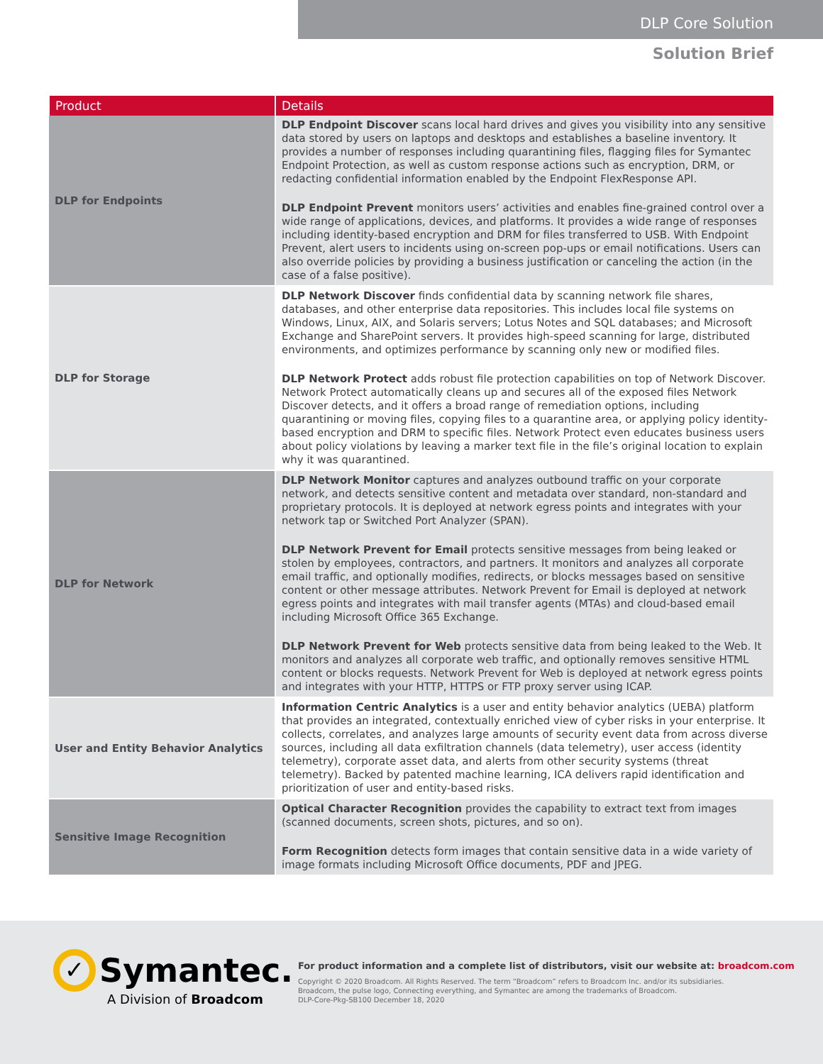DLP Core Solution
Solution Brief
| Product | Details |
| --- | --- |
| DLP for Endpoints | DLP Endpoint Discover scans local hard drives and gives you visibility into any sensitive data stored by users on laptops and desktops and establishes a baseline inventory. It provides a number of responses including quarantining files, flagging files for Symantec Endpoint Protection, as well as custom response actions such as encryption, DRM, or redacting confidential information enabled by the Endpoint FlexResponse API. DLP Endpoint Prevent monitors users’ activities and enables fine-grained control over a wide range of applications, devices, and platforms. It provides a wide range of responses including identity-based encryption and DRM for files transferred to USB. With Endpoint Prevent, alert users to incidents using on-screen pop-ups or email notifications. Users can also override policies by providing a business justification or canceling the action (in the case of a false positive). |
| DLP for Storage | DLP Network Discover finds confidential data by scanning network file shares, databases, and other enterprise data repositories. This includes local file systems on Windows, Linux, AIX, and Solaris servers; Lotus Notes and SQL databases; and Microsoft Exchange and SharePoint servers. It provides high-speed scanning for large, distributed environments, and optimizes performance by scanning only new or modified files. DLP Network Protect adds robust file protection capabilities on top of Network Discover. Network Protect automatically cleans up and secures all of the exposed files Network Discover detects, and it offers a broad range of remediation options, including quarantining or moving files, copying files to a quarantine area, or applying policy identity-based encryption and DRM to specific files. Network Protect even educates business users about policy violations by leaving a marker text file in the file’s original location to explain why it was quarantined. |
| DLP for Network | DLP Network Monitor captures and analyzes outbound traffic on your corporate network, and detects sensitive content and metadata over standard, non-standard and proprietary protocols. It is deployed at network egress points and integrates with your network tap or Switched Port Analyzer (SPAN). DLP Network Prevent for Email protects sensitive messages from being leaked or stolen by employees, contractors, and partners. It monitors and analyzes all corporate email traffic, and optionally modifies, redirects, or blocks messages based on sensitive content or other message attributes. Network Prevent for Email is deployed at network egress points and integrates with mail transfer agents (MTAs) and cloud-based email including Microsoft Office 365 Exchange. DLP Network Prevent for Web protects sensitive data from being leaked to the Web. It monitors and analyzes all corporate web traffic, and optionally removes sensitive HTML content or blocks requests. Network Prevent for Web is deployed at network egress points and integrates with your HTTP, HTTPS or FTP proxy server using ICAP. |
| User and Entity Behavior Analytics | Information Centric Analytics is a user and entity behavior analytics (UEBA) platform that provides an integrated, contextually enriched view of cyber risks in your enterprise. It collects, correlates, and analyzes large amounts of security event data from across diverse sources, including all data exfiltration channels (data telemetry), user access (identity telemetry), corporate asset data, and alerts from other security systems (threat telemetry). Backed by patented machine learning, ICA delivers rapid identification and prioritization of user and entity-based risks. |
| Sensitive Image Recognition | Optical Character Recognition provides the capability to extract text from images (scanned documents, screen shots, pictures, and so on). Form Recognition detects form images that contain sensitive data in a wide variety of image formats including Microsoft Office documents, PDF and JPEG. |
✓ Symantec.
A Division of Broadcom
For product information and a complete list of distributors, visit our website at: broadcom.com
Copyright © 2020 Broadcom. All Rights Reserved. The term “Broadcom” refers to Broadcom Inc. and/or its subsidiaries.
Broadcom, the pulse logo, Connecting everything, and Symantec are among the trademarks of Broadcom.
DLP-Core-Pkg-SB100 December 18, 2020